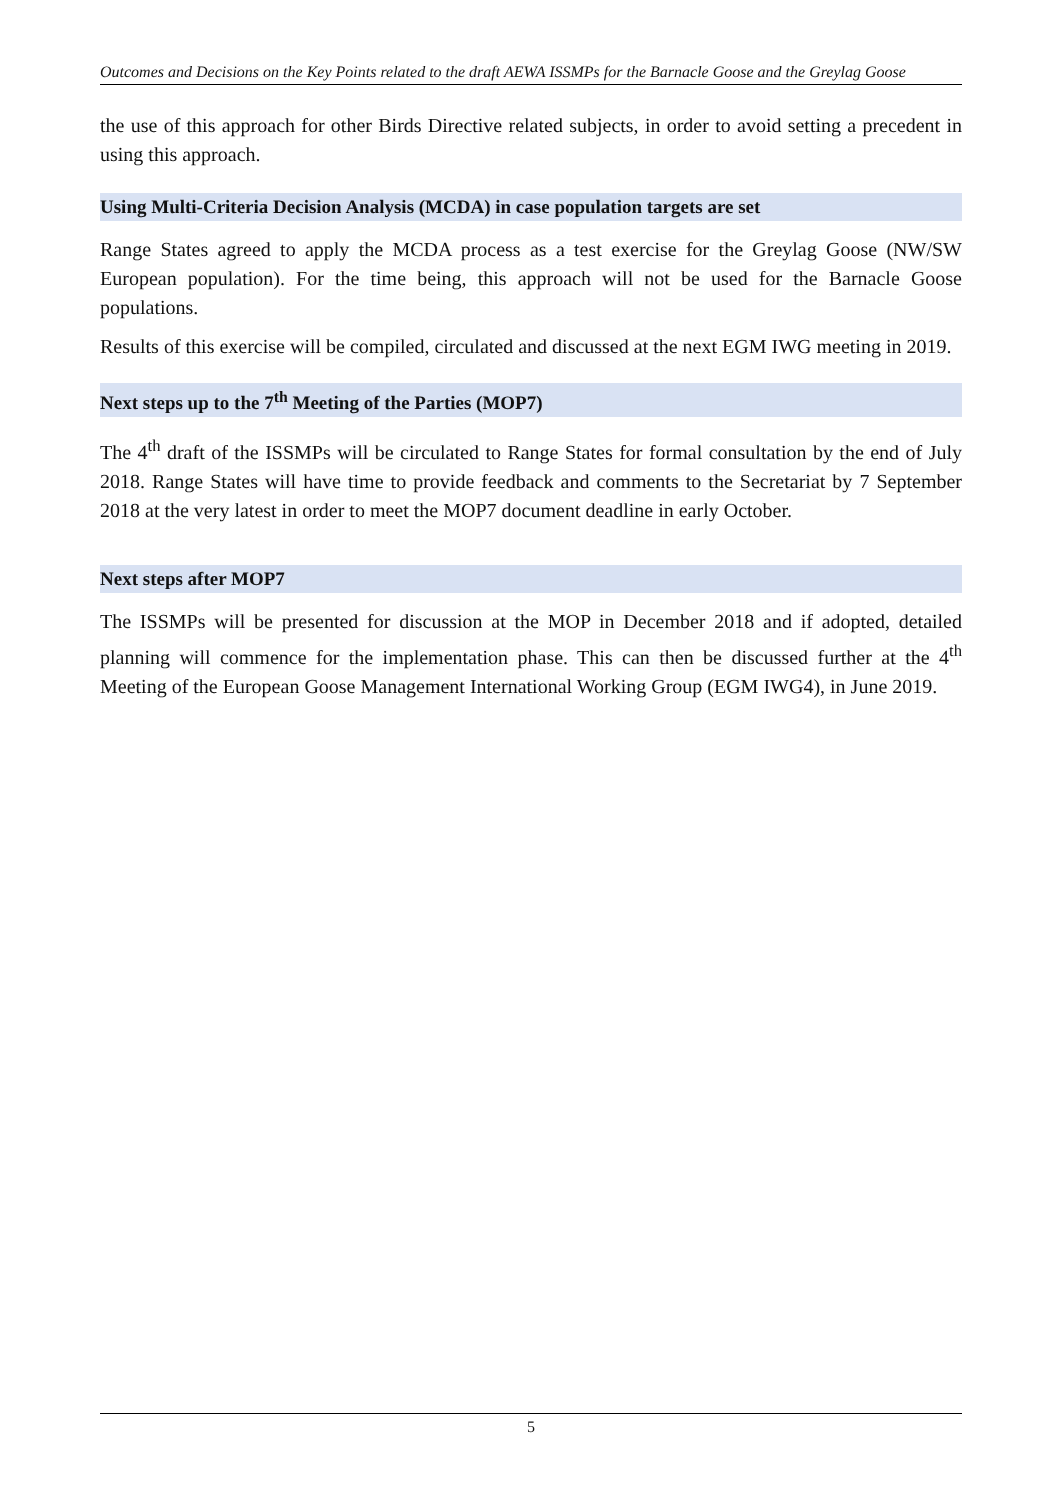Outcomes and Decisions on the Key Points related to the draft AEWA ISSMPs for the Barnacle Goose and the Greylag Goose
the use of this approach for other Birds Directive related subjects, in order to avoid setting a precedent in using this approach.
Using Multi-Criteria Decision Analysis (MCDA) in case population targets are set
Range States agreed to apply the MCDA process as a test exercise for the Greylag Goose (NW/SW European population). For the time being, this approach will not be used for the Barnacle Goose populations.
Results of this exercise will be compiled, circulated and discussed at the next EGM IWG meeting in 2019.
Next steps up to the 7<sup>th</sup> Meeting of the Parties (MOP7)
The 4<sup>th</sup> draft of the ISSMPs will be circulated to Range States for formal consultation by the end of July 2018. Range States will have time to provide feedback and comments to the Secretariat by 7 September 2018 at the very latest in order to meet the MOP7 document deadline in early October.
Next steps after MOP7
The ISSMPs will be presented for discussion at the MOP in December 2018 and if adopted, detailed planning will commence for the implementation phase. This can then be discussed further at the 4<sup>th</sup> Meeting of the European Goose Management International Working Group (EGM IWG4), in June 2019.
5